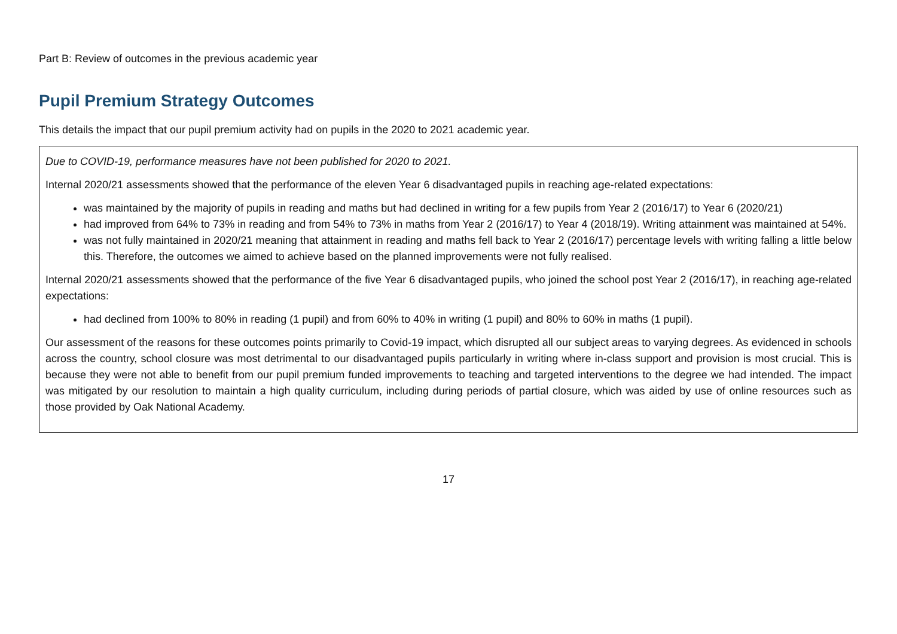Part B: Review of outcomes in the previous academic year
Pupil Premium Strategy Outcomes
This details the impact that our pupil premium activity had on pupils in the 2020 to 2021 academic year.
Due to COVID-19, performance measures have not been published for 2020 to 2021.
Internal 2020/21 assessments showed that the performance of the eleven Year 6 disadvantaged pupils in reaching age-related expectations:
was maintained by the majority of pupils in reading and maths but had declined in writing for a few pupils from Year 2 (2016/17) to Year 6 (2020/21)
had improved from 64% to 73% in reading and from 54% to 73% in maths from Year 2 (2016/17) to Year 4 (2018/19). Writing attainment was maintained at 54%.
was not fully maintained in 2020/21 meaning that attainment in reading and maths fell back to Year 2 (2016/17) percentage levels with writing falling a little below this. Therefore, the outcomes we aimed to achieve based on the planned improvements were not fully realised.
Internal 2020/21 assessments showed that the performance of the five Year 6 disadvantaged pupils, who joined the school post Year 2 (2016/17), in reaching age-related expectations:
had declined from 100% to 80% in reading (1 pupil) and from 60% to 40% in writing (1 pupil) and 80% to 60% in maths (1 pupil).
Our assessment of the reasons for these outcomes points primarily to Covid-19 impact, which disrupted all our subject areas to varying degrees. As evidenced in schools across the country, school closure was most detrimental to our disadvantaged pupils particularly in writing where in-class support and provision is most crucial. This is because they were not able to benefit from our pupil premium funded improvements to teaching and targeted interventions to the degree we had intended. The impact was mitigated by our resolution to maintain a high quality curriculum, including during periods of partial closure, which was aided by use of online resources such as those provided by Oak National Academy.
17